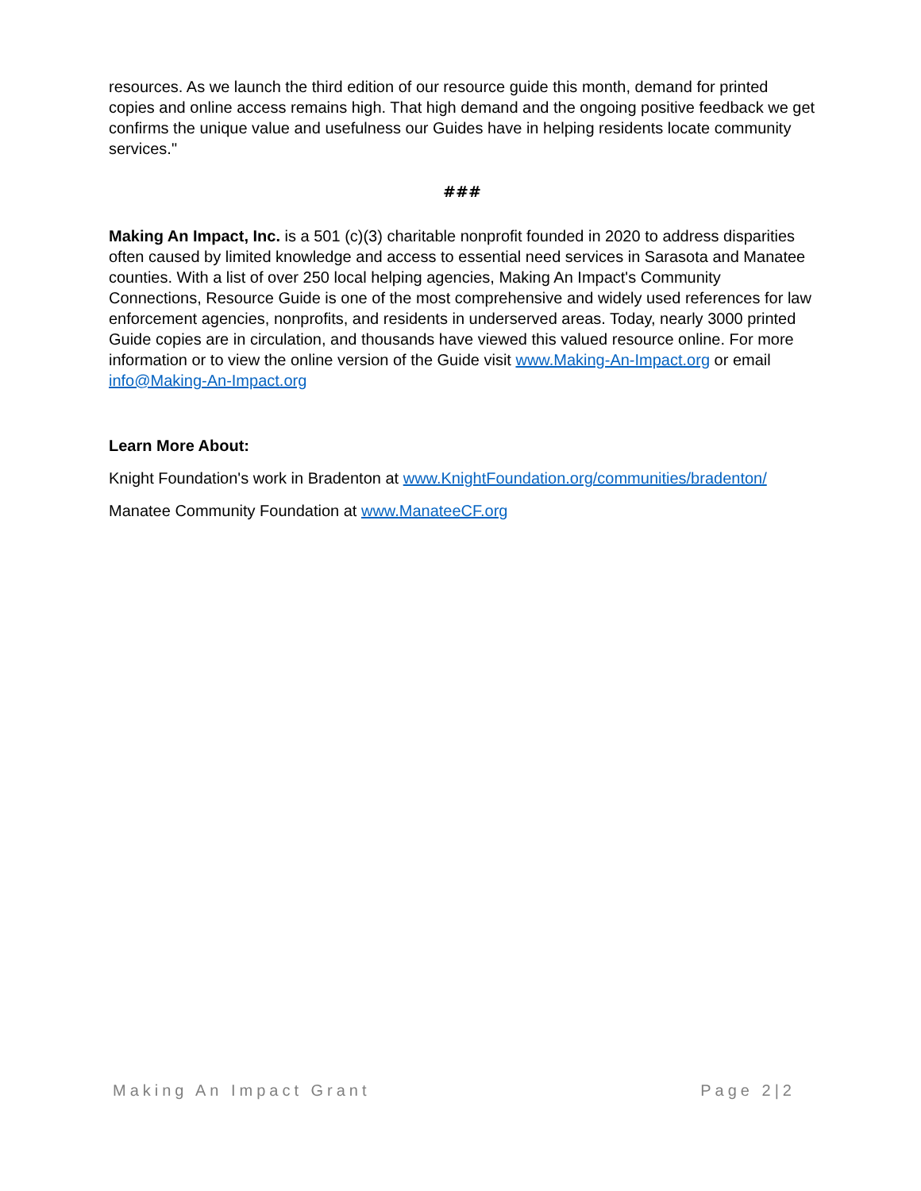resources. As we launch the third edition of our resource guide this month, demand for printed copies and online access remains high. That high demand and the ongoing positive feedback we get confirms the unique value and usefulness our Guides have in helping residents locate community services."
###
Making An Impact, Inc. is a 501 (c)(3) charitable nonprofit founded in 2020 to address disparities often caused by limited knowledge and access to essential need services in Sarasota and Manatee counties. With a list of over 250 local helping agencies, Making An Impact's Community Connections, Resource Guide is one of the most comprehensive and widely used references for law enforcement agencies, nonprofits, and residents in underserved areas. Today, nearly 3000 printed Guide copies are in circulation, and thousands have viewed this valued resource online. For more information or to view the online version of the Guide visit www.Making-An-Impact.org or email info@Making-An-Impact.org
Learn More About:
Knight Foundation's work in Bradenton at www.KnightFoundation.org/communities/bradenton/
Manatee Community Foundation at www.ManateeCF.org
Making An Impact Grant Page 2|2